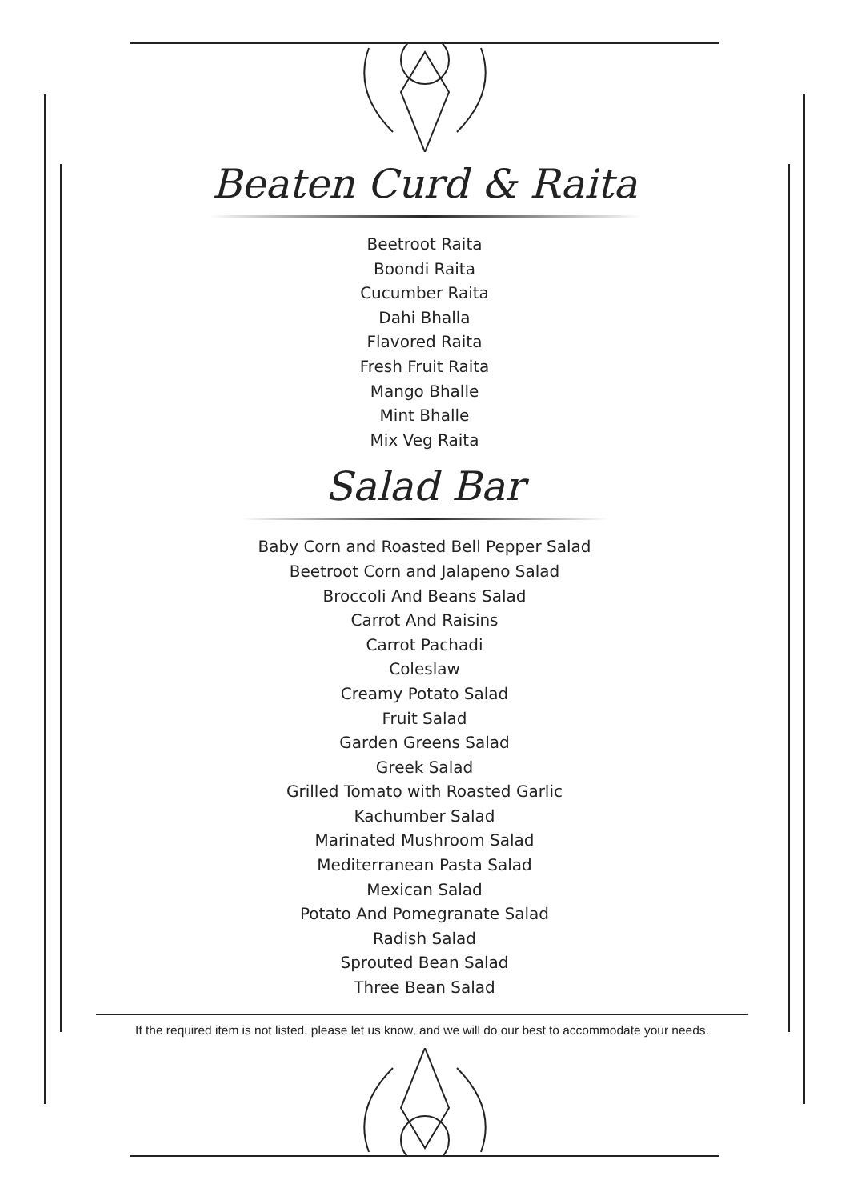Beaten Curd & Raita
Beetroot Raita
Boondi Raita
Cucumber Raita
Dahi Bhalla
Flavored Raita
Fresh Fruit Raita
Mango Bhalle
Mint Bhalle
Mix Veg Raita
Salad Bar
Baby Corn and Roasted Bell Pepper Salad
Beetroot Corn and Jalapeno Salad
Broccoli And Beans Salad
Carrot And Raisins
Carrot Pachadi
Coleslaw
Creamy Potato Salad
Fruit Salad
Garden Greens Salad
Greek Salad
Grilled Tomato with Roasted Garlic
Kachumber Salad
Marinated Mushroom Salad
Mediterranean Pasta Salad
Mexican Salad
Potato And Pomegranate Salad
Radish Salad
Sprouted Bean Salad
Three Bean Salad
If the required item is not listed, please let us know, and we will do our best to accommodate your needs.